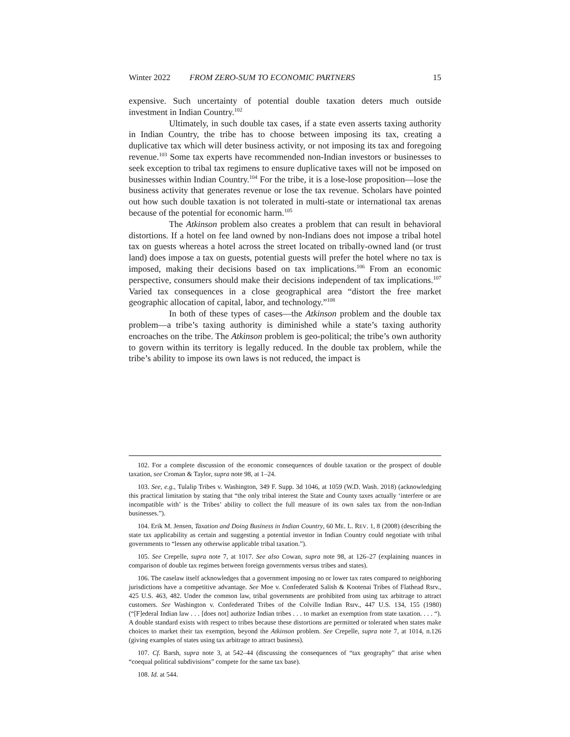Winter 2022 FROM ZERO-SUM TO ECONOMIC PARTNERS 15
expensive. Such uncertainty of potential double taxation deters much outside investment in Indian Country.<sup>102</sup>
Ultimately, in such double tax cases, if a state even asserts taxing authority in Indian Country, the tribe has to choose between imposing its tax, creating a duplicative tax which will deter business activity, or not imposing its tax and foregoing revenue.<sup>103</sup> Some tax experts have recommended non-Indian investors or businesses to seek exception to tribal tax regimens to ensure duplicative taxes will not be imposed on businesses within Indian Country.<sup>104</sup> For the tribe, it is a lose-lose proposition—lose the business activity that generates revenue or lose the tax revenue. Scholars have pointed out how such double taxation is not tolerated in multi-state or international tax arenas because of the potential for economic harm.<sup>105</sup>
The Atkinson problem also creates a problem that can result in behavioral distortions. If a hotel on fee land owned by non-Indians does not impose a tribal hotel tax on guests whereas a hotel across the street located on tribally-owned land (or trust land) does impose a tax on guests, potential guests will prefer the hotel where no tax is imposed, making their decisions based on tax implications.<sup>106</sup> From an economic perspective, consumers should make their decisions independent of tax implications.<sup>107</sup> Varied tax consequences in a close geographical area “distort the free market geographic allocation of capital, labor, and technology.”<sup>108</sup>
In both of these types of cases—the Atkinson problem and the double tax problem—a tribe’s taxing authority is diminished while a state’s taxing authority encroaches on the tribe. The Atkinson problem is geo-political; the tribe’s own authority to govern within its territory is legally reduced. In the double tax problem, while the tribe’s ability to impose its own laws is not reduced, the impact is
102. For a complete discussion of the economic consequences of double taxation or the prospect of double taxation, see Croman & Taylor, supra note 98, at 1–24.
103. See, e.g., Tulalip Tribes v. Washington, 349 F. Supp. 3d 1046, at 1059 (W.D. Wash. 2018) (acknowledging this practical limitation by stating that “the only tribal interest the State and County taxes actually ‘interfere or are incompatible with’ is the Tribes’ ability to collect the full measure of its own sales tax from the non-Indian businesses.”).
104. Erik M. Jensen, Taxation and Doing Business in Indian Country, 60 ME. L. REV. 1, 8 (2008) (describing the state tax applicability as certain and suggesting a potential investor in Indian Country could negotiate with tribal governments to “lessen any otherwise applicable tribal taxation.”).
105. See Crepelle, supra note 7, at 1017. See also Cowan, supra note 98, at 126–27 (explaining nuances in comparison of double tax regimes between foreign governments versus tribes and states).
106. The caselaw itself acknowledges that a government imposing no or lower tax rates compared to neighboring jurisdictions have a competitive advantage. See Moe v. Confederated Salish & Kootenai Tribes of Flathead Rsrv., 425 U.S. 463, 482. Under the common law, tribal governments are prohibited from using tax arbitrage to attract customers. See Washington v. Confederated Tribes of the Colville Indian Rsrv., 447 U.S. 134, 155 (1980) (“[F]ederal Indian law . . . [does not] authorize Indian tribes . . . to market an exemption from state taxation. . . . “). A double standard exists with respect to tribes because these distortions are permitted or tolerated when states make choices to market their tax exemption, beyond the Atkinson problem. See Crepelle, supra note 7, at 1014, n.126 (giving examples of states using tax arbitrage to attract business).
107. Cf. Barsh, supra note 3, at 542–44 (discussing the consequences of “tax geography” that arise when “coequal political subdivisions” compete for the same tax base).
108. Id. at 544.